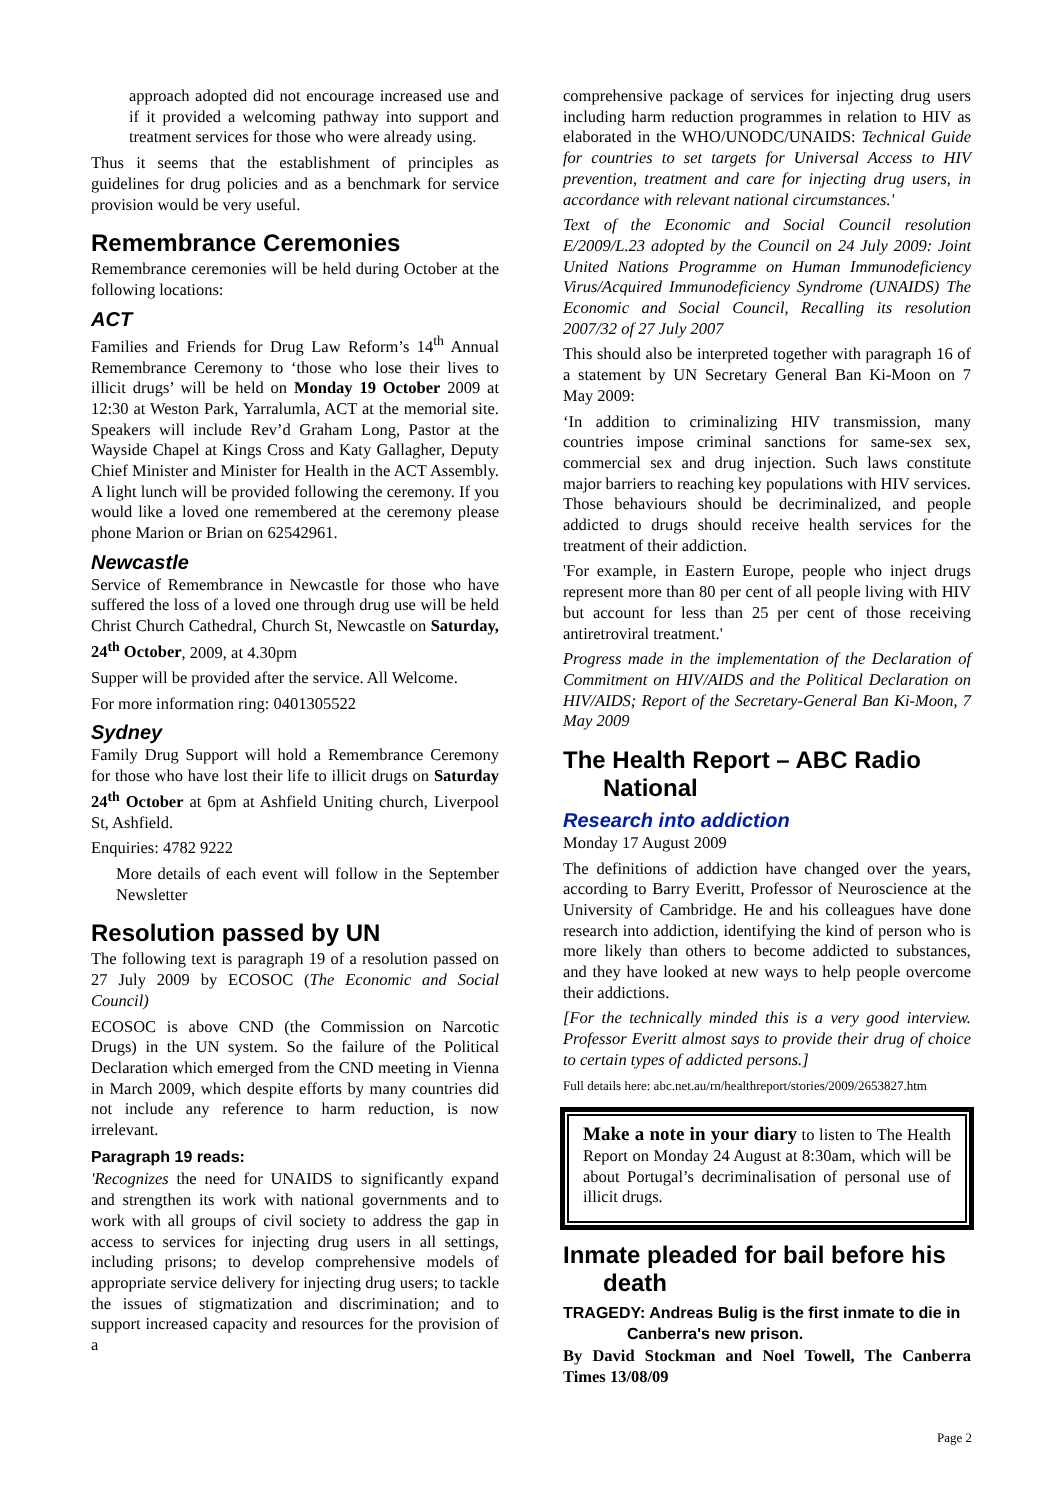approach adopted did not encourage increased use and if it provided a welcoming pathway into support and treatment services for those who were already using.
Thus it seems that the establishment of principles as guidelines for drug policies and as a benchmark for service provision would be very useful.
Remembrance Ceremonies
Remembrance ceremonies will be held during October at the following locations:
ACT
Families and Friends for Drug Law Reform’s 14<sup>th</sup> Annual Remembrance Ceremony to ‘those who lose their lives to illicit drugs’ will be held on Monday 19 October 2009 at 12:30 at Weston Park, Yarralumla, ACT at the memorial site. Speakers will include Rev’d Graham Long, Pastor at the Wayside Chapel at Kings Cross and Katy Gallagher, Deputy Chief Minister and Minister for Health in the ACT Assembly. A light lunch will be provided following the ceremony. If you would like a loved one remembered at the ceremony please phone Marion or Brian on 62542961.
Newcastle
Service of Remembrance in Newcastle for those who have suffered the loss of a loved one through drug use will be held Christ Church Cathedral, Church St, Newcastle on Saturday, 24<sup>th</sup> October, 2009, at 4.30pm
Supper will be provided after the service. All Welcome.
For more information ring: 0401305522
Sydney
Family Drug Support will hold a Remembrance Ceremony for those who have lost their life to illicit drugs on Saturday 24<sup>th</sup> October at 6pm at Ashfield Uniting church, Liverpool St, Ashfield.
Enquiries: 4782 9222
More details of each event will follow in the September Newsletter
Resolution passed by UN
The following text is paragraph 19 of a resolution passed on 27 July 2009 by ECOSOC (The Economic and Social Council)
ECOSOC is above CND (the Commission on Narcotic Drugs) in the UN system. So the failure of the Political Declaration which emerged from the CND meeting in Vienna in March 2009, which despite efforts by many countries did not include any reference to harm reduction, is now irrelevant.
Paragraph 19 reads:
'Recognizes the need for UNAIDS to significantly expand and strengthen its work with national governments and to work with all groups of civil society to address the gap in access to services for injecting drug users in all settings, including prisons; to develop comprehensive models of appropriate service delivery for injecting drug users; to tackle the issues of stigmatization and discrimination; and to support increased capacity and resources for the provision of a
comprehensive package of services for injecting drug users including harm reduction programmes in relation to HIV as elaborated in the WHO/UNODC/UNAIDS: Technical Guide for countries to set targets for Universal Access to HIV prevention, treatment and care for injecting drug users, in accordance with relevant national circumstances.'
Text of the Economic and Social Council resolution E/2009/L.23 adopted by the Council on 24 July 2009: Joint United Nations Programme on Human Immunodeficiency Virus/Acquired Immunodeficiency Syndrome (UNAIDS) The Economic and Social Council, Recalling its resolution 2007/32 of 27 July 2007
This should also be interpreted together with paragraph 16 of a statement by UN Secretary General Ban Ki-Moon on 7 May 2009:
‘In addition to criminalizing HIV transmission, many countries impose criminal sanctions for same-sex sex, commercial sex and drug injection. Such laws constitute major barriers to reaching key populations with HIV services. Those behaviours should be decriminalized, and people addicted to drugs should receive health services for the treatment of their addiction.
'For example, in Eastern Europe, people who inject drugs represent more than 80 per cent of all people living with HIV but account for less than 25 per cent of those receiving antiretroviral treatment.'
Progress made in the implementation of the Declaration of Commitment on HIV/AIDS and the Political Declaration on HIV/AIDS; Report of the Secretary-General Ban Ki-Moon, 7 May 2009
The Health Report – ABC Radio National
Research into addiction
Monday 17 August 2009
The definitions of addiction have changed over the years, according to Barry Everitt, Professor of Neuroscience at the University of Cambridge. He and his colleagues have done research into addiction, identifying the kind of person who is more likely than others to become addicted to substances, and they have looked at new ways to help people overcome their addictions.
[For the technically minded this is a very good interview. Professor Everitt almost says to provide their drug of choice to certain types of addicted persons.]
Full details here: abc.net.au/rn/healthreport/stories/2009/2653827.htm
Make a note in your diary to listen to The Health Report on Monday 24 August at 8:30am, which will be about Portugal’s decriminalisation of personal use of illicit drugs.
Inmate pleaded for bail before his death
TRAGEDY: Andreas Bulig is the first inmate to die in Canberra's new prison.
By David Stockman and Noel Towell, The Canberra Times 13/08/09
Page 2